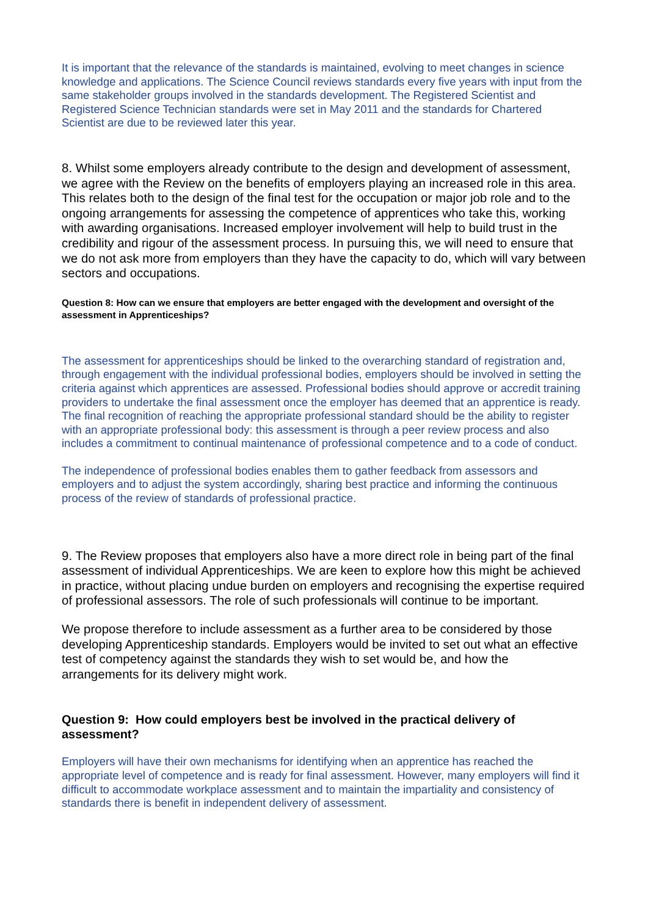It is important that the relevance of the standards is maintained, evolving to meet changes in science knowledge and applications. The Science Council reviews standards every five years with input from the same stakeholder groups involved in the standards development. The Registered Scientist and Registered Science Technician standards were set in May 2011 and the standards for Chartered Scientist are due to be reviewed later this year.
8. Whilst some employers already contribute to the design and development of assessment, we agree with the Review on the benefits of employers playing an increased role in this area. This relates both to the design of the final test for the occupation or major job role and to the ongoing arrangements for assessing the competence of apprentices who take this, working with awarding organisations. Increased employer involvement will help to build trust in the credibility and rigour of the assessment process. In pursuing this, we will need to ensure that we do not ask more from employers than they have the capacity to do, which will vary between sectors and occupations.
Question 8: How can we ensure that employers are better engaged with the development and oversight of the assessment in Apprenticeships?
The assessment for apprenticeships should be linked to the overarching standard of registration and, through engagement with the individual professional bodies, employers should be involved in setting the criteria against which apprentices are assessed. Professional bodies should approve or accredit training providers to undertake the final assessment once the employer has deemed that an apprentice is ready. The final recognition of reaching the appropriate professional standard should be the ability to register with an appropriate professional body: this assessment is through a peer review process and also includes a commitment to continual maintenance of professional competence and to a code of conduct.
The independence of professional bodies enables them to gather feedback from assessors and employers and to adjust the system accordingly, sharing best practice and informing the continuous process of the review of standards of professional practice.
9. The Review proposes that employers also have a more direct role in being part of the final assessment of individual Apprenticeships. We are keen to explore how this might be achieved in practice, without placing undue burden on employers and recognising the expertise required of professional assessors. The role of such professionals will continue to be important.
We propose therefore to include assessment as a further area to be considered by those developing Apprenticeship standards. Employers would be invited to set out what an effective test of competency against the standards they wish to set would be, and how the arrangements for its delivery might work.
Question 9: How could employers best be involved in the practical delivery of assessment?
Employers will have their own mechanisms for identifying when an apprentice has reached the appropriate level of competence and is ready for final assessment. However, many employers will find it difficult to accommodate workplace assessment and to maintain the impartiality and consistency of standards there is benefit in independent delivery of assessment.